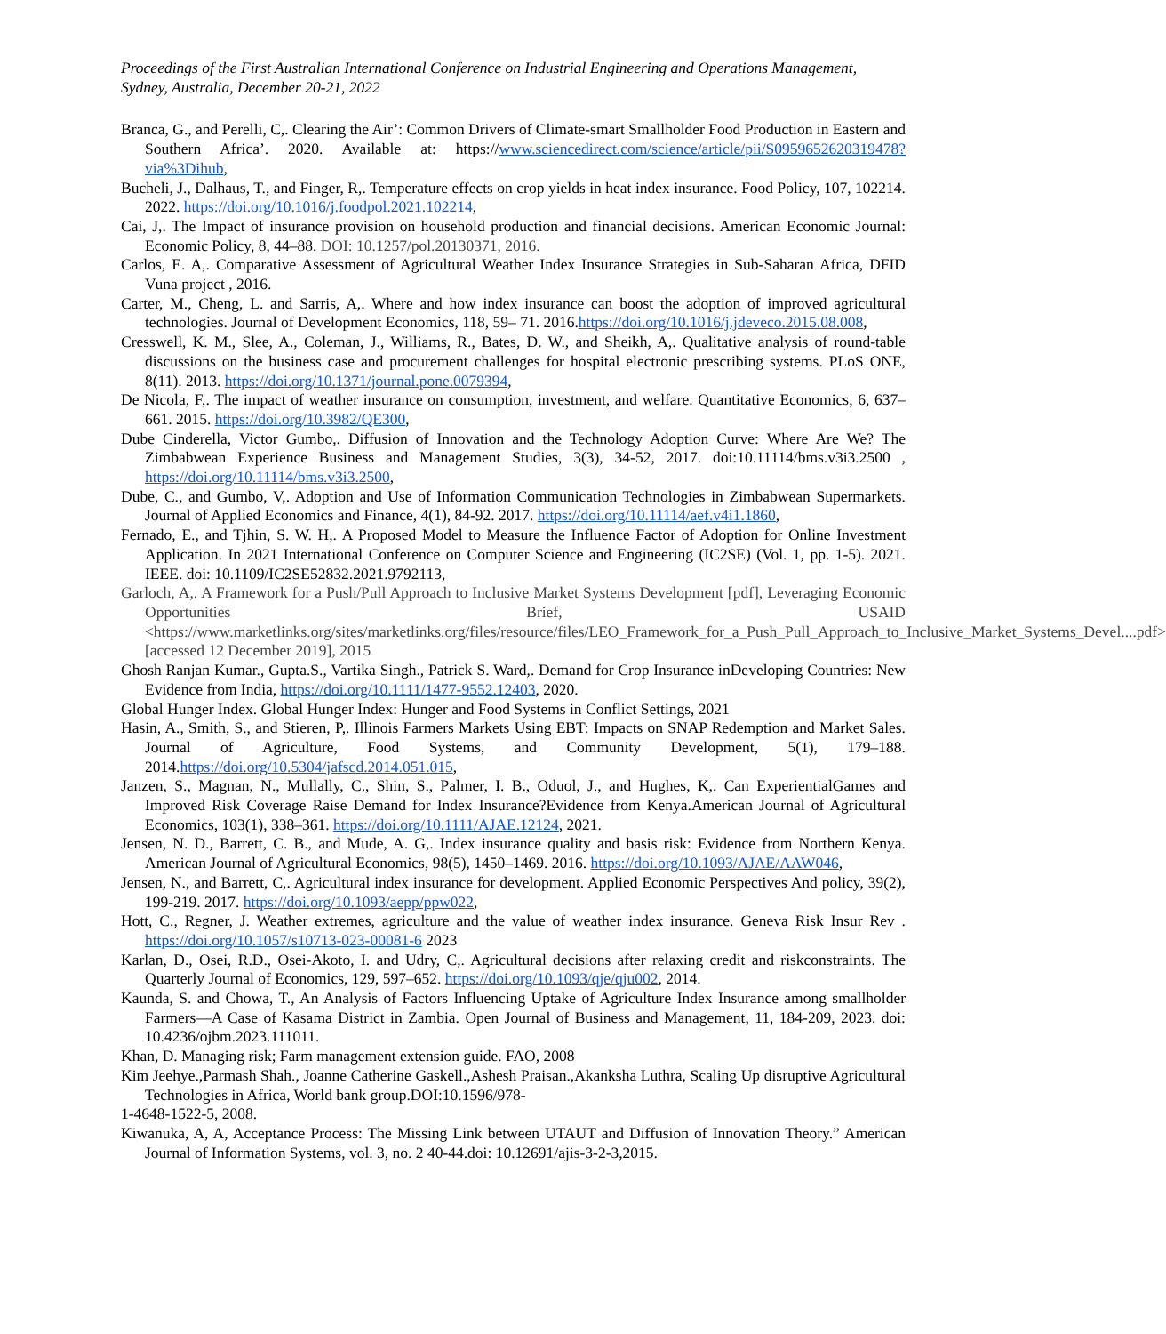Proceedings of the First Australian International Conference on Industrial Engineering and Operations Management, Sydney, Australia, December 20-21, 2022
Branca, G., and Perelli, C,. Clearing the Air’: Common Drivers of Climate-smart Smallholder Food Production in Eastern and Southern Africa’. 2020. Available at: https://www.sciencedirect.com/science/article/pii/S0959652620319478?via%3Dihub,
Bucheli, J., Dalhaus, T., and Finger, R,. Temperature effects on crop yields in heat index insurance. Food Policy, 107, 102214. 2022. https://doi.org/10.1016/j.foodpol.2021.102214,
Cai, J,. The Impact of insurance provision on household production and financial decisions. American Economic Journal: Economic Policy, 8, 44–88. DOI: 10.1257/pol.20130371, 2016.
Carlos, E. A,. Comparative Assessment of Agricultural Weather Index Insurance Strategies in Sub-Saharan Africa, DFID Vuna project , 2016.
Carter, M., Cheng, L. and Sarris, A,. Where and how index insurance can boost the adoption of improved agricultural technologies. Journal of Development Economics, 118, 59– 71. 2016.https://doi.org/10.1016/j.jdeveco.2015.08.008,
Cresswell, K. M., Slee, A., Coleman, J., Williams, R., Bates, D. W., and Sheikh, A,. Qualitative analysis of round-table discussions on the business case and procurement challenges for hospital electronic prescribing systems. PLoS ONE, 8(11). 2013. https://doi.org/10.1371/journal.pone.0079394,
De Nicola, F,. The impact of weather insurance on consumption, investment, and welfare. Quantitative Economics, 6, 637–661. 2015. https://doi.org/10.3982/QE300,
Dube Cinderella, Victor Gumbo,. Diffusion of Innovation and the Technology Adoption Curve: Where Are We? The Zimbabwean Experience Business and Management Studies, 3(3), 34-52, 2017. doi:10.11114/bms.v3i3.2500 , https://doi.org/10.11114/bms.v3i3.2500,
Dube, C., and Gumbo, V,. Adoption and Use of Information Communication Technologies in Zimbabwean Supermarkets. Journal of Applied Economics and Finance, 4(1), 84-92. 2017. https://doi.org/10.11114/aef.v4i1.1860,
Fernado, E., and Tjhin, S. W. H,. A Proposed Model to Measure the Influence Factor of Adoption for Online Investment Application. In 2021 International Conference on Computer Science and Engineering (IC2SE) (Vol. 1, pp. 1-5). 2021. IEEE. doi: 10.1109/IC2SE52832.2021.9792113,
Garloch, A,. A Framework for a Push/Pull Approach to Inclusive Market Systems Development [pdf], Leveraging Economic Opportunities Brief, USAID <https://www.marketlinks.org/sites/marketlinks.org/files/resource/files/LEO_Framework_for_a_Push_Pull_Approach_to_Inclusive_Market_Systems_Devel....pdf> [accessed 12 December 2019], 2015
Ghosh Ranjan Kumar., Gupta.S., Vartika Singh., Patrick S. Ward,. Demand for Crop Insurance inDeveloping Countries: New Evidence from India, https://doi.org/10.1111/1477-9552.12403, 2020.
Global Hunger Index. Global Hunger Index: Hunger and Food Systems in Conflict Settings, 2021
Hasin, A., Smith, S., and Stieren, P,. Illinois Farmers Markets Using EBT: Impacts on SNAP Redemption and Market Sales. Journal of Agriculture, Food Systems, and Community Development, 5(1), 179–188. 2014.https://doi.org/10.5304/jafscd.2014.051.015,
Janzen, S., Magnan, N., Mullally, C., Shin, S., Palmer, I. B., Oduol, J., and Hughes, K,. Can ExperientialGames and Improved Risk Coverage Raise Demand for Index Insurance?Evidence from Kenya.American Journal of Agricultural Economics, 103(1), 338–361. https://doi.org/10.1111/AJAE.12124, 2021.
Jensen, N. D., Barrett, C. B., and Mude, A. G,. Index insurance quality and basis risk: Evidence from Northern Kenya. American Journal of Agricultural Economics, 98(5), 1450–1469. 2016. https://doi.org/10.1093/AJAE/AAW046,
Jensen, N., and Barrett, C,. Agricultural index insurance for development. Applied Economic Perspectives And policy, 39(2), 199-219. 2017. https://doi.org/10.1093/aepp/ppw022,
Hott, C., Regner, J. Weather extremes, agriculture and the value of weather index insurance. Geneva Risk Insur Rev . https://doi.org/10.1057/s10713-023-00081-6 2023
Karlan, D., Osei, R.D., Osei-Akoto, I. and Udry, C,. Agricultural decisions after relaxing credit and riskconstraints. The Quarterly Journal of Economics, 129, 597–652. https://doi.org/10.1093/qje/qju002, 2014.
Kaunda, S. and Chowa, T., An Analysis of Factors Influencing Uptake of Agriculture Index Insurance among smallholder Farmers—A Case of Kasama District in Zambia. Open Journal of Business and Management, 11, 184-209, 2023. doi: 10.4236/ojbm.2023.111011.
Khan, D. Managing risk; Farm management extension guide. FAO, 2008
Kim Jeehye.,Parmash Shah., Joanne Catherine Gaskell.,Ashesh Praisan.,Akanksha Luthra, Scaling Up disruptive Agricultural Technologies in Africa, World bank group.DOI:10.1596/978-
1-4648-1522-5, 2008.
Kiwanuka, A, A, Acceptance Process: The Missing Link between UTAUT and Diffusion of Innovation Theory.” American Journal of Information Systems, vol. 3, no. 2 40-44.doi: 10.12691/ajis-3-2-3,2015.